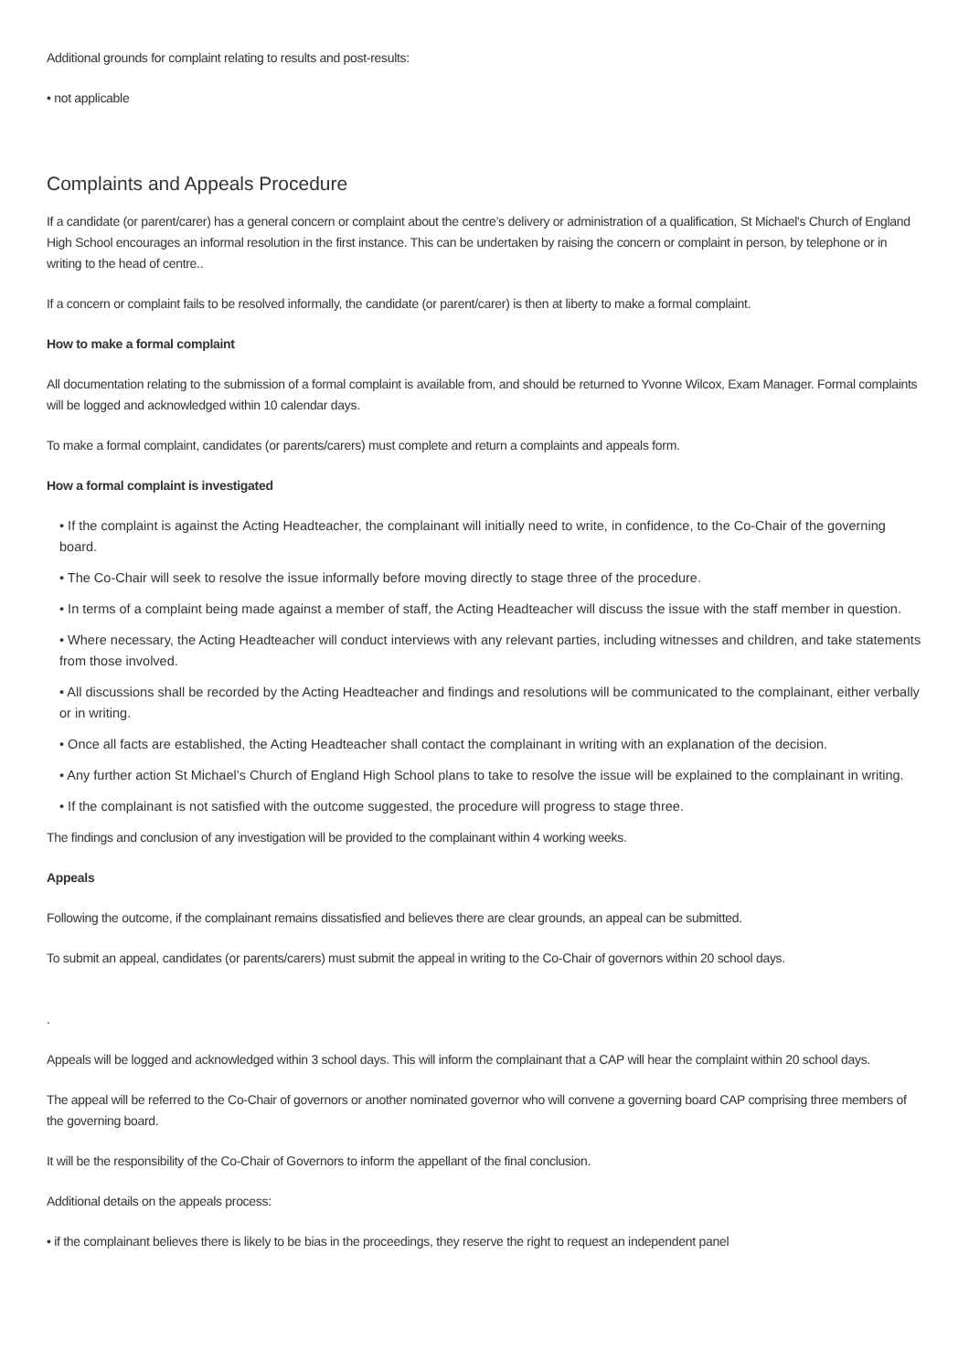Additional grounds for complaint relating to results and post-results:
• not applicable
Complaints and Appeals Procedure
If a candidate (or parent/carer) has a general concern or complaint about the centre’s delivery or administration of a qualification, St Michael's Church of England High School encourages an informal resolution in the first instance. This can be undertaken by raising the concern or complaint in person, by telephone or in writing to the head of centre..
If a concern or complaint fails to be resolved informally, the candidate (or parent/carer) is then at liberty to make a formal complaint.
How to make a formal complaint
All documentation relating to the submission of a formal complaint is available from, and should be returned to Yvonne Wilcox, Exam Manager. Formal complaints will be logged and acknowledged within 10 calendar days.
To make a formal complaint, candidates (or parents/carers) must complete and return a complaints and appeals form.
How a formal complaint is investigated
• If the complaint is against the Acting Headteacher, the complainant will initially need to write, in confidence, to the Co-Chair of the governing board.
• The Co-Chair will seek to resolve the issue informally before moving directly to stage three of the procedure.
• In terms of a complaint being made against a member of staff, the Acting Headteacher will discuss the issue with the staff member in question.
• Where necessary, the Acting Headteacher will conduct interviews with any relevant parties, including witnesses and children, and take statements from those involved.
• All discussions shall be recorded by the Acting Headteacher and findings and resolutions will be communicated to the complainant, either verbally or in writing.
• Once all facts are established, the Acting Headteacher shall contact the complainant in writing with an explanation of the decision.
• Any further action St Michael’s Church of England High School plans to take to resolve the issue will be explained to the complainant in writing.
• If the complainant is not satisfied with the outcome suggested, the procedure will progress to stage three.
The findings and conclusion of any investigation will be provided to the complainant within 4 working weeks.
Appeals
Following the outcome, if the complainant remains dissatisfied and believes there are clear grounds, an appeal can be submitted.
To submit an appeal, candidates (or parents/carers) must submit the appeal in writing to the Co-Chair of governors within 20 school days.
.
Appeals will be logged and acknowledged within 3 school days. This will inform the complainant that a CAP will hear the complaint within 20 school days.
The appeal will be referred to the Co-Chair of governors or another nominated governor who will convene a governing board CAP comprising three members of the governing board.
It will be the responsibility of the Co-Chair of Governors to inform the appellant of the final conclusion.
Additional details on the appeals process:
• if the complainant believes there is likely to be bias in the proceedings, they reserve the right to request an independent panel